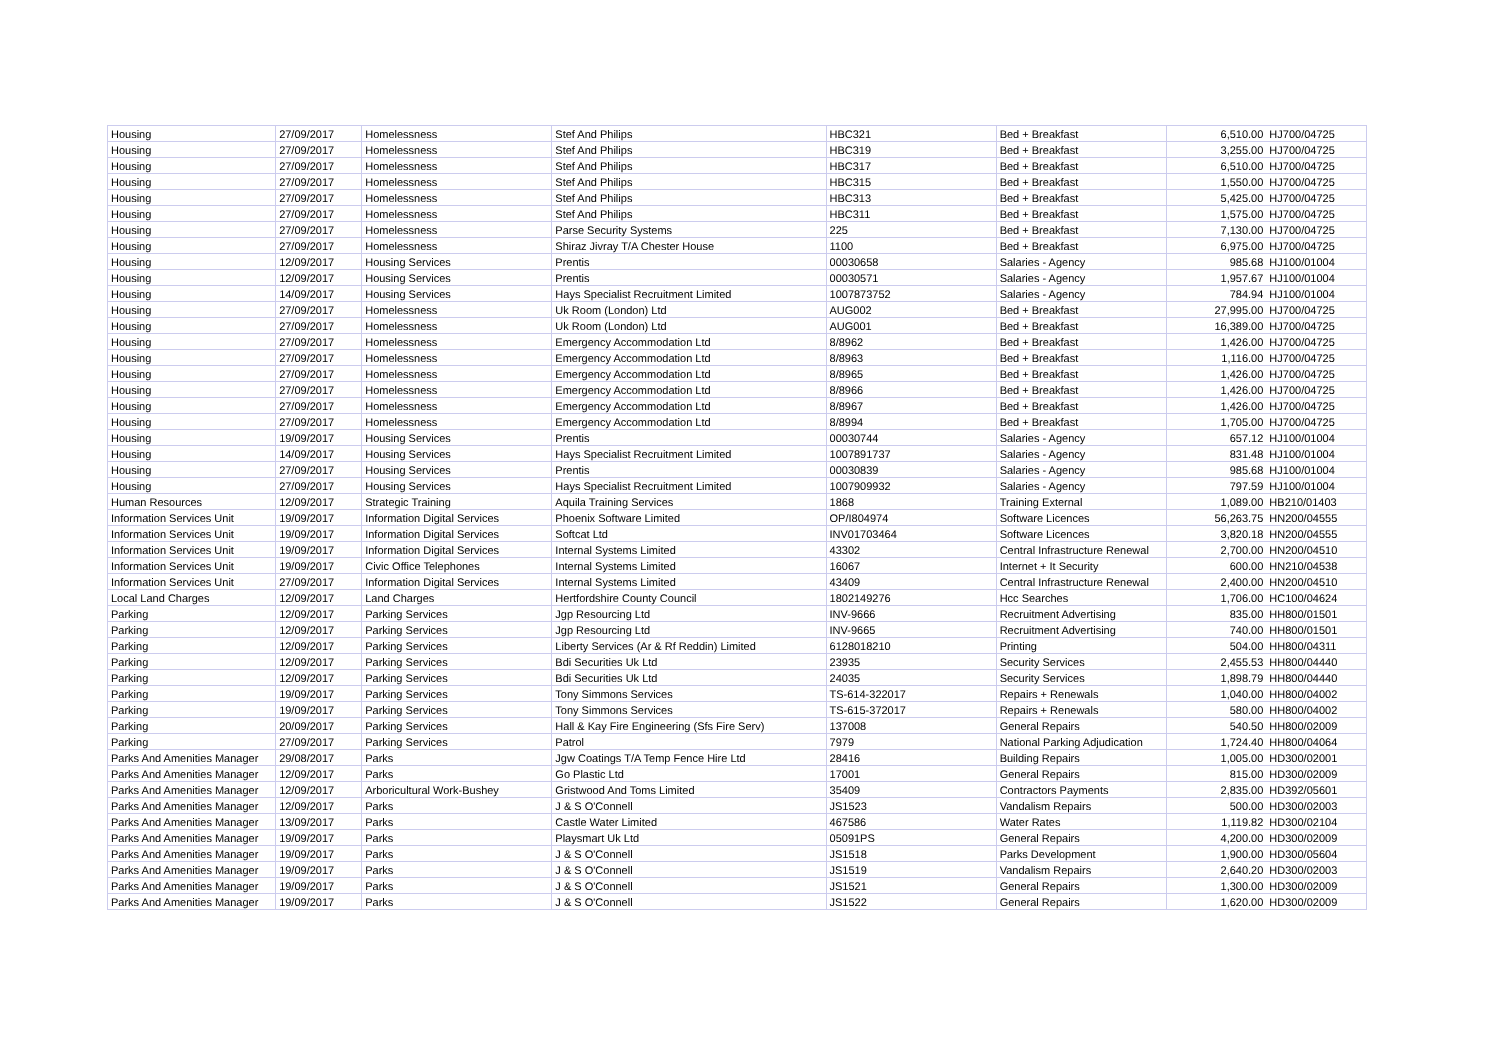| Housing | 27/09/2017 | Homelessness | Stef And Philips | HBC321 | Bed + Breakfast | 6,510.00 | HJ700/04725 |
| Housing | 27/09/2017 | Homelessness | Stef And Philips | HBC319 | Bed + Breakfast | 3,255.00 | HJ700/04725 |
| Housing | 27/09/2017 | Homelessness | Stef And Philips | HBC317 | Bed + Breakfast | 6,510.00 | HJ700/04725 |
| Housing | 27/09/2017 | Homelessness | Stef And Philips | HBC315 | Bed + Breakfast | 1,550.00 | HJ700/04725 |
| Housing | 27/09/2017 | Homelessness | Stef And Philips | HBC313 | Bed + Breakfast | 5,425.00 | HJ700/04725 |
| Housing | 27/09/2017 | Homelessness | Stef And Philips | HBC311 | Bed + Breakfast | 1,575.00 | HJ700/04725 |
| Housing | 27/09/2017 | Homelessness | Parse Security Systems | 225 | Bed + Breakfast | 7,130.00 | HJ700/04725 |
| Housing | 27/09/2017 | Homelessness | Shiraz Jivray T/A Chester House | 1100 | Bed + Breakfast | 6,975.00 | HJ700/04725 |
| Housing | 12/09/2017 | Housing Services | Prentis | 00030658 | Salaries - Agency | 985.68 | HJ100/01004 |
| Housing | 12/09/2017 | Housing Services | Prentis | 00030571 | Salaries - Agency | 1,957.67 | HJ100/01004 |
| Housing | 14/09/2017 | Housing Services | Hays Specialist Recruitment Limited | 1007873752 | Salaries - Agency | 784.94 | HJ100/01004 |
| Housing | 27/09/2017 | Homelessness | Uk Room (London) Ltd | AUG002 | Bed + Breakfast | 27,995.00 | HJ700/04725 |
| Housing | 27/09/2017 | Homelessness | Uk Room (London) Ltd | AUG001 | Bed + Breakfast | 16,389.00 | HJ700/04725 |
| Housing | 27/09/2017 | Homelessness | Emergency Accommodation Ltd | 8/8962 | Bed + Breakfast | 1,426.00 | HJ700/04725 |
| Housing | 27/09/2017 | Homelessness | Emergency Accommodation Ltd | 8/8963 | Bed + Breakfast | 1,116.00 | HJ700/04725 |
| Housing | 27/09/2017 | Homelessness | Emergency Accommodation Ltd | 8/8965 | Bed + Breakfast | 1,426.00 | HJ700/04725 |
| Housing | 27/09/2017 | Homelessness | Emergency Accommodation Ltd | 8/8966 | Bed + Breakfast | 1,426.00 | HJ700/04725 |
| Housing | 27/09/2017 | Homelessness | Emergency Accommodation Ltd | 8/8967 | Bed + Breakfast | 1,426.00 | HJ700/04725 |
| Housing | 27/09/2017 | Homelessness | Emergency Accommodation Ltd | 8/8994 | Bed + Breakfast | 1,705.00 | HJ700/04725 |
| Housing | 19/09/2017 | Housing Services | Prentis | 00030744 | Salaries - Agency | 657.12 | HJ100/01004 |
| Housing | 14/09/2017 | Housing Services | Hays Specialist Recruitment Limited | 1007891737 | Salaries - Agency | 831.48 | HJ100/01004 |
| Housing | 27/09/2017 | Housing Services | Prentis | 00030839 | Salaries - Agency | 985.68 | HJ100/01004 |
| Housing | 27/09/2017 | Housing Services | Hays Specialist Recruitment Limited | 1007909932 | Salaries - Agency | 797.59 | HJ100/01004 |
| Human Resources | 12/09/2017 | Strategic Training | Aquila Training Services | 1868 | Training External | 1,089.00 | HB210/01403 |
| Information Services Unit | 19/09/2017 | Information Digital Services | Phoenix Software Limited | OP/I804974 | Software Licences | 56,263.75 | HN200/04555 |
| Information Services Unit | 19/09/2017 | Information Digital Services | Softcat Ltd | INV01703464 | Software Licences | 3,820.18 | HN200/04555 |
| Information Services Unit | 19/09/2017 | Information Digital Services | Internal Systems Limited | 43302 | Central Infrastructure Renewal | 2,700.00 | HN200/04510 |
| Information Services Unit | 19/09/2017 | Civic Office Telephones | Internal Systems Limited | 16067 | Internet + It Security | 600.00 | HN210/04538 |
| Information Services Unit | 27/09/2017 | Information Digital Services | Internal Systems Limited | 43409 | Central Infrastructure Renewal | 2,400.00 | HN200/04510 |
| Local Land Charges | 12/09/2017 | Land Charges | Hertfordshire County Council | 1802149276 | Hcc Searches | 1,706.00 | HC100/04624 |
| Parking | 12/09/2017 | Parking Services | Jgp Resourcing Ltd | INV-9666 | Recruitment Advertising | 835.00 | HH800/01501 |
| Parking | 12/09/2017 | Parking Services | Jgp Resourcing Ltd | INV-9665 | Recruitment Advertising | 740.00 | HH800/01501 |
| Parking | 12/09/2017 | Parking Services | Liberty Services (Ar & Rf Reddin) Limited | 6128018210 | Printing | 504.00 | HH800/04311 |
| Parking | 12/09/2017 | Parking Services | Bdi Securities Uk Ltd | 23935 | Security Services | 2,455.53 | HH800/04440 |
| Parking | 12/09/2017 | Parking Services | Bdi Securities Uk Ltd | 24035 | Security Services | 1,898.79 | HH800/04440 |
| Parking | 19/09/2017 | Parking Services | Tony Simmons Services | TS-614-322017 | Repairs + Renewals | 1,040.00 | HH800/04002 |
| Parking | 19/09/2017 | Parking Services | Tony Simmons Services | TS-615-372017 | Repairs + Renewals | 580.00 | HH800/04002 |
| Parking | 20/09/2017 | Parking Services | Hall & Kay Fire Engineering (Sfs Fire Serv) | 137008 | General Repairs | 540.50 | HH800/02009 |
| Parking | 27/09/2017 | Parking Services | Patrol | 7979 | National Parking Adjudication | 1,724.40 | HH800/04064 |
| Parks And Amenities Manager | 29/08/2017 | Parks | Jgw Coatings T/A Temp Fence Hire Ltd | 28416 | Building Repairs | 1,005.00 | HD300/02001 |
| Parks And Amenities Manager | 12/09/2017 | Parks | Go Plastic Ltd | 17001 | General Repairs | 815.00 | HD300/02009 |
| Parks And Amenities Manager | 12/09/2017 | Arboricultural Work-Bushey | Gristwood And Toms Limited | 35409 | Contractors Payments | 2,835.00 | HD392/05601 |
| Parks And Amenities Manager | 12/09/2017 | Parks | J & S O'Connell | JS1523 | Vandalism Repairs | 500.00 | HD300/02003 |
| Parks And Amenities Manager | 13/09/2017 | Parks | Castle Water Limited | 467586 | Water Rates | 1,119.82 | HD300/02104 |
| Parks And Amenities Manager | 19/09/2017 | Parks | Playsmart Uk Ltd | 05091PS | General Repairs | 4,200.00 | HD300/02009 |
| Parks And Amenities Manager | 19/09/2017 | Parks | J & S O'Connell | JS1518 | Parks Development | 1,900.00 | HD300/05604 |
| Parks And Amenities Manager | 19/09/2017 | Parks | J & S O'Connell | JS1519 | Vandalism Repairs | 2,640.20 | HD300/02003 |
| Parks And Amenities Manager | 19/09/2017 | Parks | J & S O'Connell | JS1521 | General Repairs | 1,300.00 | HD300/02009 |
| Parks And Amenities Manager | 19/09/2017 | Parks | J & S O'Connell | JS1522 | General Repairs | 1,620.00 | HD300/02009 |